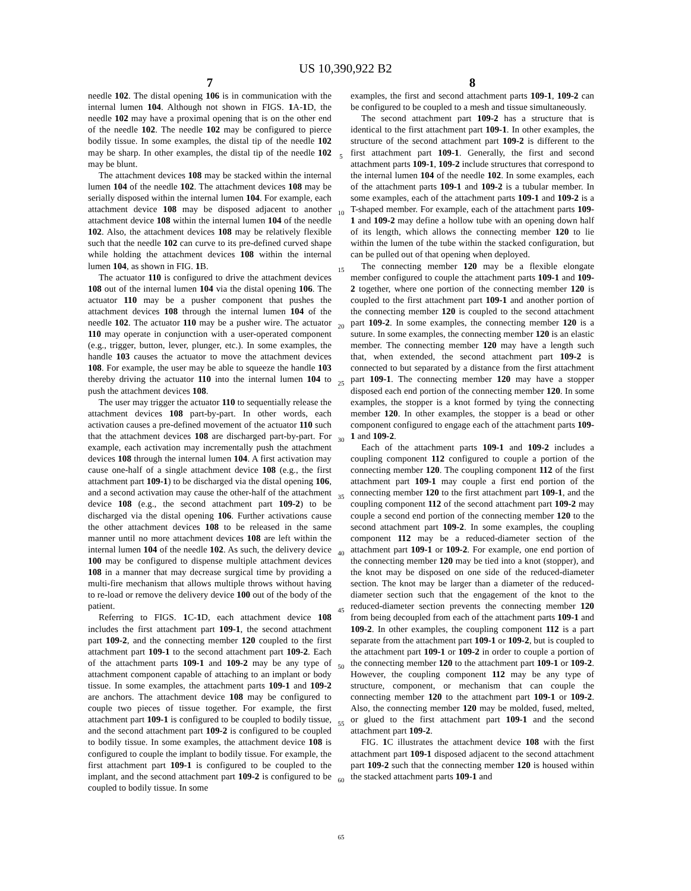US 10,390,922 B2
7
needle 102. The distal opening 106 is in communication with the internal lumen 104. Although not shown in FIGS. 1 A-1 D, the needle 102 may have a proximal opening that is on the other end of the needle 102. The needle 102 may be configured to pierce bodily tissue. In some examples, the distal tip of the needle 102 may be sharp. In other examples, the distal tip of the needle 102 may be blunt.
The attachment devices 108 may be stacked within the internal lumen 104 of the needle 102. The attachment devices 108 may be serially disposed within the internal lumen 104. For example, each attachment device 108 may be disposed adjacent to another attachment device 108 within the internal lumen 104 of the needle 102. Also, the attachment devices 108 may be relatively flexible such that the needle 102 can curve to its pre-defined curved shape while holding the attachment devices 108 within the internal lumen 104, as shown in FIG. 1 B.
The actuator 110 is configured to drive the attachment devices 108 out of the internal lumen 104 via the distal opening 106. The actuator 110 may be a pusher component that pushes the attachment devices 108 through the internal lumen 104 of the needle 102. The actuator 110 may be a pusher wire. The actuator 110 may operate in conjunction with a user-operated component (e.g., trigger, button, lever, plunger, etc.). In some examples, the handle 103 causes the actuator to move the attachment devices 108. For example, the user may be able to squeeze the handle 103 thereby driving the actuator 110 into the internal lumen 104 to push the attachment devices 108.
The user may trigger the actuator 110 to sequentially release the attachment devices 108 part-by-part. In other words, each activation causes a pre-defined movement of the actuator 110 such that the attachment devices 108 are discharged part-by-part. For example, each activation may incrementally push the attachment devices 108 through the internal lumen 104. A first activation may cause one-half of a single attachment device 108 (e.g., the first attachment part 109-1) to be discharged via the distal opening 106, and a second activation may cause the other-half of the attachment device 108 (e.g., the second attachment part 109-2) to be discharged via the distal opening 106. Further activations cause the other attachment devices 108 to be released in the same manner until no more attachment devices 108 are left within the internal lumen 104 of the needle 102. As such, the delivery device 100 may be configured to dispense multiple attachment devices 108 in a manner that may decrease surgical time by providing a multi-fire mechanism that allows multiple throws without having to re-load or remove the delivery device 100 out of the body of the patient.
Referring to FIGS. 1 C-1 D, each attachment device 108 includes the first attachment part 109-1, the second attachment part 109-2, and the connecting member 120 coupled to the first attachment part 109-1 to the second attachment part 109-2. Each of the attachment parts 109-1 and 109-2 may be any type of attachment component capable of attaching to an implant or body tissue. In some examples, the attachment parts 109-1 and 109-2 are anchors. The attachment device 108 may be configured to couple two pieces of tissue together. For example, the first attachment part 109-1 is configured to be coupled to bodily tissue, and the second attachment part 109-2 is configured to be coupled to bodily tissue. In some examples, the attachment device 108 is configured to couple the implant to bodily tissue. For example, the first attachment part 109-1 is configured to be coupled to the implant, and the second attachment part 109-2 is configured to be coupled to bodily tissue. In some
5
10
15
20
25
30
35
40
45
50
55
60
65
8
examples, the first and second attachment parts 109-1, 109-2 can be configured to be coupled to a mesh and tissue simultaneously.
The second attachment part 109-2 has a structure that is identical to the first attachment part 109-1. In other examples, the structure of the second attachment part 109-2 is different to the first attachment part 109-1. Generally, the first and second attachment parts 109-1, 109-2 include structures that correspond to the internal lumen 104 of the needle 102. In some examples, each of the attachment parts 109-1 and 109-2 is a tubular member. In some examples, each of the attachment parts 109-1 and 109-2 is a T-shaped member. For example, each of the attachment parts 109-1 and 109-2 may define a hollow tube with an opening down half of its length, which allows the connecting member 120 to lie within the lumen of the tube within the stacked configuration, but can be pulled out of that opening when deployed.
The connecting member 120 may be a flexible elongate member configured to couple the attachment parts 109-1 and 109-2 together, where one portion of the connecting member 120 is coupled to the first attachment part 109-1 and another portion of the connecting member 120 is coupled to the second attachment part 109-2. In some examples, the connecting member 120 is a suture. In some examples, the connecting member 120 is an elastic member. The connecting member 120 may have a length such that, when extended, the second attachment part 109-2 is connected to but separated by a distance from the first attachment part 109-1. The connecting member 120 may have a stopper disposed each end portion of the connecting member 120. In some examples, the stopper is a knot formed by tying the connecting member 120. In other examples, the stopper is a bead or other component configured to engage each of the attachment parts 109-1 and 109-2.
Each of the attachment parts 109-1 and 109-2 includes a coupling component 112 configured to couple a portion of the connecting member 120. The coupling component 112 of the first attachment part 109-1 may couple a first end portion of the connecting member 120 to the first attachment part 109-1, and the coupling component 112 of the second attachment part 109-2 may couple a second end portion of the connecting member 120 to the second attachment part 109-2. In some examples, the coupling component 112 may be a reduced-diameter section of the attachment part 109-1 or 109-2. For example, one end portion of the connecting member 120 may be tied into a knot (stopper), and the knot may be disposed on one side of the reduced-diameter section. The knot may be larger than a diameter of the reduced-diameter section such that the engagement of the knot to the reduced-diameter section prevents the connecting member 120 from being decoupled from each of the attachment parts 109-1 and 109-2. In other examples, the coupling component 112 is a part separate from the attachment part 109-1 or 109-2, but is coupled to the attachment part 109-1 or 109-2 in order to couple a portion of the connecting member 120 to the attachment part 109-1 or 109-2. However, the coupling component 112 may be any type of structure, component, or mechanism that can couple the connecting member 120 to the attachment part 109-1 or 109-2. Also, the connecting member 120 may be molded, fused, melted, or glued to the first attachment part 109-1 and the second attachment part 109-2.
FIG. 1 C illustrates the attachment device 108 with the first attachment part 109-1 disposed adjacent to the second attachment part 109-2 such that the connecting member 120 is housed within the stacked attachment parts 109-1 and